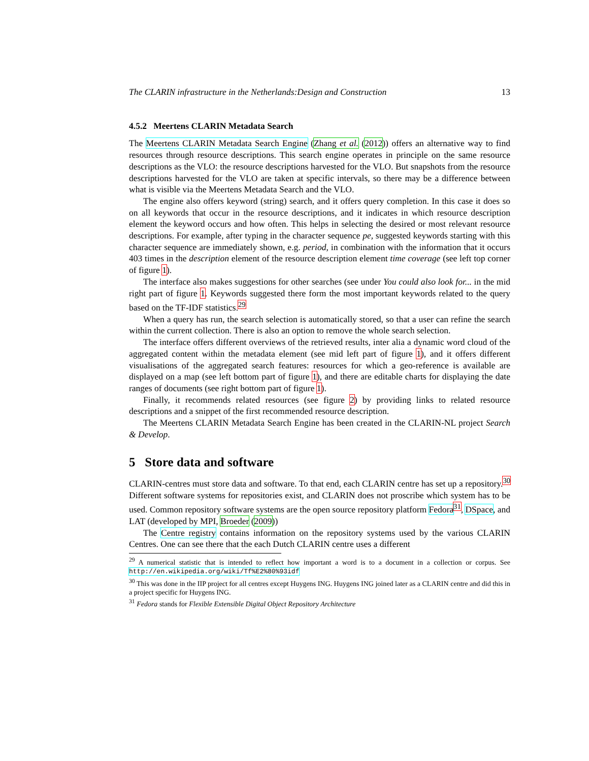The CLARIN infrastructure in the Netherlands:Design and Construction 13
4.5.2 Meertens CLARIN Metadata Search
The Meertens CLARIN Metadata Search Engine (Zhang et al. (2012)) offers an alternative way to find resources through resource descriptions. This search engine operates in principle on the same resource descriptions as the VLO: the resource descriptions harvested for the VLO. But snapshots from the resource descriptions harvested for the VLO are taken at specific intervals, so there may be a difference between what is visible via the Meertens Metadata Search and the VLO.
The engine also offers keyword (string) search, and it offers query completion. In this case it does so on all keywords that occur in the resource descriptions, and it indicates in which resource description element the keyword occurs and how often. This helps in selecting the desired or most relevant resource descriptions. For example, after typing in the character sequence pe, suggested keywords starting with this character sequence are immediately shown, e.g. period, in combination with the information that it occurs 403 times in the description element of the resource description element time coverage (see left top corner of figure 1).
The interface also makes suggestions for other searches (see under You could also look for... in the mid right part of figure 1. Keywords suggested there form the most important keywords related to the query based on the TF-IDF statistics.<sup>29</sup>
When a query has run, the search selection is automatically stored, so that a user can refine the search within the current collection. There is also an option to remove the whole search selection.
The interface offers different overviews of the retrieved results, inter alia a dynamic word cloud of the aggregated content within the metadata element (see mid left part of figure 1), and it offers different visualisations of the aggregated search features: resources for which a geo-reference is available are displayed on a map (see left bottom part of figure 1), and there are editable charts for displaying the date ranges of documents (see right bottom part of figure 1).
Finally, it recommends related resources (see figure 2) by providing links to related resource descriptions and a snippet of the first recommended resource description.
The Meertens CLARIN Metadata Search Engine has been created in the CLARIN-NL project Search & Develop.
5 Store data and software
CLARIN-centres must store data and software. To that end, each CLARIN centre has set up a repository.<sup>30</sup> Different software systems for repositories exist, and CLARIN does not proscribe which system has to be used. Common repository software systems are the open source repository platform Fedora<sup>31</sup>, DSpace, and LAT (developed by MPI, Broeder (2009))
The Centre registry contains information on the repository systems used by the various CLARIN Centres. One can see there that the each Dutch CLARIN centre uses a different
<sup>29</sup> A numerical statistic that is intended to reflect how important a word is to a document in a collection or corpus. See http://en.wikipedia.org/wiki/Tf%E2%80%93idf
<sup>30</sup> This was done in the IIP project for all centres except Huygens ING. Huygens ING joined later as a CLARIN centre and did this in a project specific for Huygens ING.
<sup>31</sup> Fedora stands for Flexible Extensible Digital Object Repository Architecture